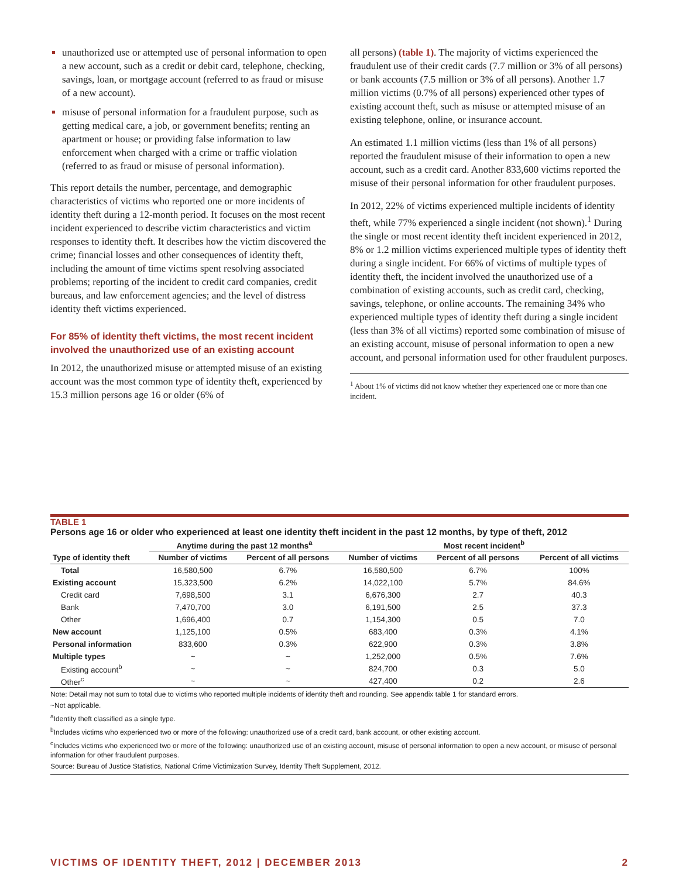unauthorized use or attempted use of personal information to open a new account, such as a credit or debit card, telephone, checking, savings, loan, or mortgage account (referred to as fraud or misuse of a new account).
misuse of personal information for a fraudulent purpose, such as getting medical care, a job, or government benefits; renting an apartment or house; or providing false information to law enforcement when charged with a crime or traffic violation (referred to as fraud or misuse of personal information).
This report details the number, percentage, and demographic characteristics of victims who reported one or more incidents of identity theft during a 12-month period. It focuses on the most recent incident experienced to describe victim characteristics and victim responses to identity theft. It describes how the victim discovered the crime; financial losses and other consequences of identity theft, including the amount of time victims spent resolving associated problems; reporting of the incident to credit card companies, credit bureaus, and law enforcement agencies; and the level of distress identity theft victims experienced.
For 85% of identity theft victims, the most recent incident involved the unauthorized use of an existing account
In 2012, the unauthorized misuse or attempted misuse of an existing account was the most common type of identity theft, experienced by 15.3 million persons age 16 or older (6% of
all persons) (table 1). The majority of victims experienced the fraudulent use of their credit cards (7.7 million or 3% of all persons) or bank accounts (7.5 million or 3% of all persons). Another 1.7 million victims (0.7% of all persons) experienced other types of existing account theft, such as misuse or attempted misuse of an existing telephone, online, or insurance account.
An estimated 1.1 million victims (less than 1% of all persons) reported the fraudulent misuse of their information to open a new account, such as a credit card. Another 833,600 victims reported the misuse of their personal information for other fraudulent purposes.
In 2012, 22% of victims experienced multiple incidents of identity theft, while 77% experienced a single incident (not shown).<sup>1</sup> During the single or most recent identity theft incident experienced in 2012, 8% or 1.2 million victims experienced multiple types of identity theft during a single incident. For 66% of victims of multiple types of identity theft, the incident involved the unauthorized use of a combination of existing accounts, such as credit card, checking, savings, telephone, or online accounts. The remaining 34% who experienced multiple types of identity theft during a single incident (less than 3% of all victims) reported some combination of misuse of an existing account, misuse of personal information to open a new account, and personal information used for other fraudulent purposes.
<sup>1</sup> About 1% of victims did not know whether they experienced one or more than one incident.
TABLE 1
Persons age 16 or older who experienced at least one identity theft incident in the past 12 months, by type of theft, 2012
| | Anytime during the past 12 months<sup>a</sup> | | Most recent incident<sup>b</sup> | | |
| --- | --- | --- | --- | --- | --- |
| Type of identity theft | Number of victims | Percent of all persons | Number of victims | Percent of all persons | Percent of all victims |
| Total | 16,580,500 | 6.7% | 16,580,500 | 6.7% | 100% |
| Existing account | 15,323,500 | 6.2% | 14,022,100 | 5.7% | 84.6% |
| Credit card | 7,698,500 | 3.1 | 6,676,300 | 2.7 | 40.3 |
| Bank | 7,470,700 | 3.0 | 6,191,500 | 2.5 | 37.3 |
| Other | 1,696,400 | 0.7 | 1,154,300 | 0.5 | 7.0 |
| New account | 1,125,100 | 0.5% | 683,400 | 0.3% | 4.1% |
| Personal information | 833,600 | 0.3% | 622,900 | 0.3% | 3.8% |
| Multiple types | ~ | ~ | 1,252,000 | 0.5% | 7.6% |
| Existing account<sup>b</sup> | ~ | ~ | 824,700 | 0.3 | 5.0 |
| Other<sup>c</sup> | ~ | ~ | 427,400 | 0.2 | 2.6 |
Note: Detail may not sum to total due to victims who reported multiple incidents of identity theft and rounding. See appendix table 1 for standard errors.
~Not applicable.
<sup>a</sup> Identity theft classified as a single type.
<sup>b</sup> Includes victims who experienced two or more of the following: unauthorized use of a credit card, bank account, or other existing account.
<sup>c</sup> Includes victims who experienced two or more of the following: unauthorized use of an existing account, misuse of personal information to open a new account, or misuse of personal information for other fraudulent purposes.
Source: Bureau of Justice Statistics, National Crime Victimization Survey, Identity Theft Supplement, 2012.
VICTIMS OF IDENTITY THEFT, 2012 | DECEMBER 2013 2